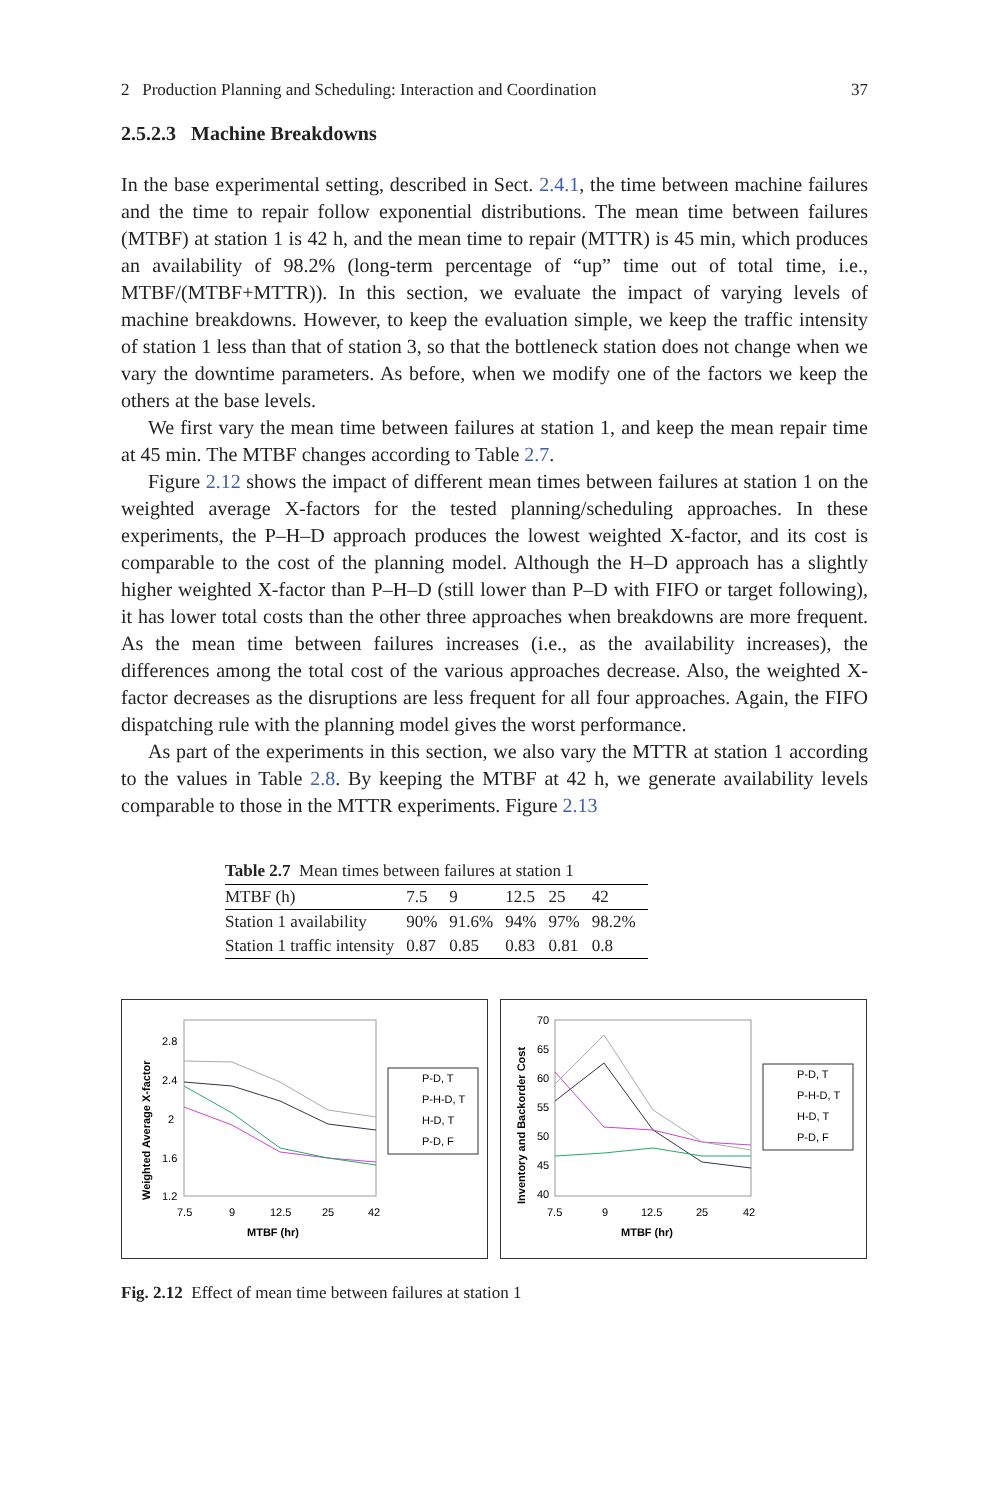2 Production Planning and Scheduling: Interaction and Coordination 37
2.5.2.3 Machine Breakdowns
In the base experimental setting, described in Sect. 2.4.1, the time between machine failures and the time to repair follow exponential distributions. The mean time between failures (MTBF) at station 1 is 42 h, and the mean time to repair (MTTR) is 45 min, which produces an availability of 98.2% (long-term percentage of “up” time out of total time, i.e., MTBF/(MTBF+MTTR)). In this section, we evaluate the impact of varying levels of machine breakdowns. However, to keep the evaluation simple, we keep the traffic intensity of station 1 less than that of station 3, so that the bottleneck station does not change when we vary the downtime parameters. As before, when we modify one of the factors we keep the others at the base levels.
We first vary the mean time between failures at station 1, and keep the mean repair time at 45 min. The MTBF changes according to Table 2.7.
Figure 2.12 shows the impact of different mean times between failures at station 1 on the weighted average X-factors for the tested planning/scheduling approaches. In these experiments, the P–H–D approach produces the lowest weighted X-factor, and its cost is comparable to the cost of the planning model. Although the H–D approach has a slightly higher weighted X-factor than P–H–D (still lower than P–D with FIFO or target following), it has lower total costs than the other three approaches when breakdowns are more frequent. As the mean time between failures increases (i.e., as the availability increases), the differences among the total cost of the various approaches decrease. Also, the weighted X-factor decreases as the disruptions are less frequent for all four approaches. Again, the FIFO dispatching rule with the planning model gives the worst performance.
As part of the experiments in this section, we also vary the MTTR at station 1 according to the values in Table 2.8. By keeping the MTBF at 42 h, we generate availability levels comparable to those in the MTTR experiments. Figure 2.13
Table 2.7 Mean times between failures at station 1
| MTBF (h) | 7.5 | 9 | 12.5 | 25 | 42 |
| Station 1 availability | 90% | 91.6% | 94% | 97% | 98.2% |
| Station 1 traffic intensity | 0.87 | 0.85 | 0.83 | 0.81 | 0.8 |
Weighted Average X-factor
2.8
2.4
2
1.6
1.2
7.5
9
12.5
25
42
MTBF (hr)
P-D, T
P-H-D, T
H-D, T
P-D, F
Inventory and Backorder Cost
70
65
60
55
50
45
40
7.5
9
12.5
25
42
MTBF (hr)
P-D, T
P-H-D, T
H-D, T
P-D, F
Fig. 2.12 Effect of mean time between failures at station 1